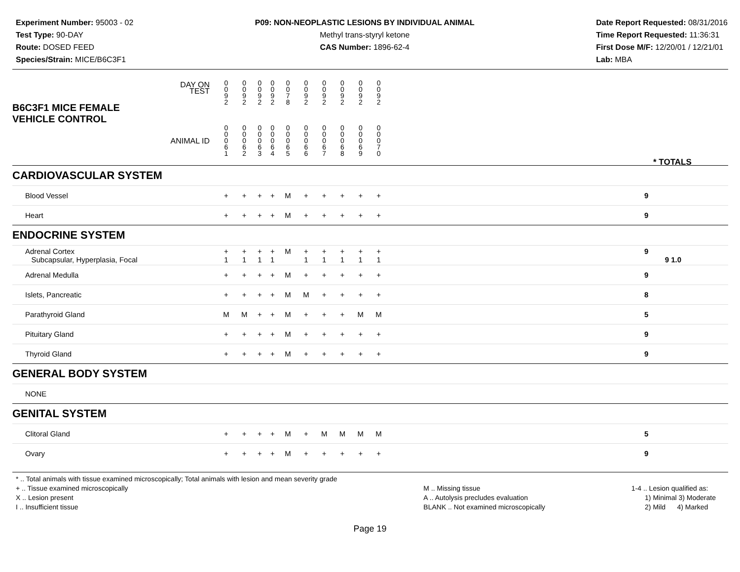Experiment Number: 95003 - 02
Test Type: 90-DAY
Route: DOSED FEED
Species/Strain: MICE/B6C3F1
P09: NON-NEOPLASTIC LESIONS BY INDIVIDUAL ANIMAL
Methyl trans-styryl ketone
CAS Number: 1896-62-4
Date Report Requested: 08/31/2016
Time Report Requested: 11:36:31
First Dose M/F: 12/20/01 / 12/21/01
Lab: MBA
| B6C3F1 MICE FEMALE | DAY ON TEST | 0 0 9 2 | 0 0 9 2 | 0 0 9 2 | 0 0 9 2 | 0 0 7 8 | 0 0 9 2 | 0 0 9 2 | 0 0 9 2 | 0 0 9 2 | 0 0 9 2 | | |
| VEHICLE CONTROL | ANIMAL ID | 0 0 0 6 1 | 0 0 0 6 2 | 0 0 0 6 3 | 0 0 0 6 4 | 0 0 0 6 5 | 0 0 0 6 6 | 0 0 0 6 7 | 0 0 0 6 8 | 0 0 0 6 9 | 0 0 0 7 0 | | * TOTALS |
| CARDIOVASCULAR SYSTEM | | | | | | | | | | | | | |
| Blood Vessel | | + | + | + | + | M | + | + | + | + | + | | 9 |
| Heart | | + | + | + | + | M | + | + | + | + | + | | 9 |
| ENDOCRINE SYSTEM | | | | | | | | | | | | | |
| Adrenal Cortex Subcapsular, Hyperplasia, Focal | | + 1 | + 1 | + 1 | + 1 | M | + 1 | + 1 | + 1 | + 1 | + 1 | | 9 9 1.0 |
| Adrenal Medulla | | + | + | + | + | M | + | + | + | + | + | | 9 |
| Islets, Pancreatic | | + | + | + | + | M | M | + | + | + | + | | 8 |
| Parathyroid Gland | | M | M | + | + | M | + | + | + | M | M | | 5 |
| Pituitary Gland | | + | + | + | + | M | + | + | + | + | + | | 9 |
| Thyroid Gland | | + | + | + | + | M | + | + | + | + | + | | 9 |
| GENERAL BODY SYSTEM | | | | | | | | | | | | | |
| NONE | | | | | | | | | | | | | |
| GENITAL SYSTEM | | | | | | | | | | | | | |
| Clitoral Gland | | + | + | + | + | M | + | M | M | M | M | | 5 |
| Ovary | | + | + | + | + | M | + | + | + | + | + | | 9 |
* .. Total animals with tissue examined microscopically; Total animals with lesion and mean severity grade
+ .. Tissue examined microscopically
X .. Lesion present
I .. Insufficient tissue
M .. Missing tissue
A .. Autolysis precludes evaluation
BLANK .. Not examined microscopically
1-4 .. Lesion qualified as:
1) Minimal 3) Moderate
2) Mild 4) Marked
Page 19